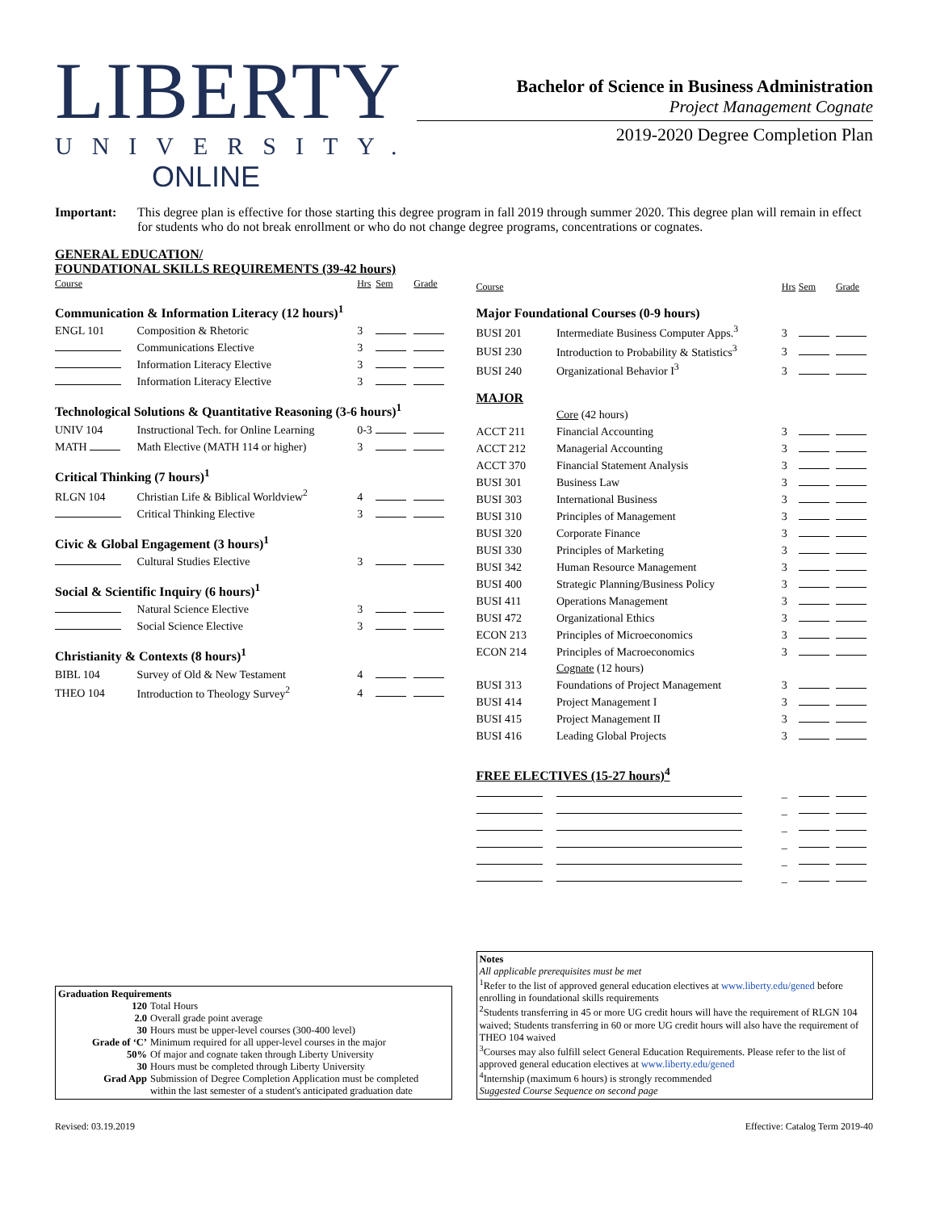LIBERTY
UNIVERSITY.
ONLINE
Bachelor of Science in Business Administration
Project Management Cognate
2019-2020 Degree Completion Plan
Important: This degree plan is effective for those starting this degree program in fall 2019 through summer 2020. This degree plan will remain in effect for students who do not break enrollment or who do not change degree programs, concentrations or cognates.
GENERAL EDUCATION/
FOUNDATIONAL SKILLS REQUIREMENTS (39-42 hours)
| Course | | Hrs | Sem | Grade |
| --- | --- | --- | --- | --- |
| Communication & Information Literacy (12 hours)<sup>1</sup> | | | | |
| ENGL 101 | Composition & Rhetoric | 3 | | |
| | Communications Elective | 3 | | |
| | Information Literacy Elective | 3 | | |
| | Information Literacy Elective | 3 | | |
| Technological Solutions & Quantitative Reasoning (3-6 hours)<sup>1</sup> | | | | |
| UNIV 104 | Instructional Tech. for Online Learning | 0-3 | | |
| MATH | Math Elective (MATH 114 or higher) | 3 | | |
| Critical Thinking (7 hours)<sup>1</sup> | | | | |
| RLGN 104 | Christian Life & Biblical Worldview<sup>2</sup> | 4 | | |
| | Critical Thinking Elective | 3 | | |
| Civic & Global Engagement (3 hours)<sup>1</sup> | | | | |
| | Cultural Studies Elective | 3 | | |
| Social & Scientific Inquiry (6 hours)<sup>1</sup> | | | | |
| | Natural Science Elective | 3 | | |
| | Social Science Elective | 3 | | |
| Christianity & Contexts (8 hours)<sup>1</sup> | | | | |
| BIBL 104 | Survey of Old & New Testament | 4 | | |
| THEO 104 | Introduction to Theology Survey<sup>2</sup> | 4 | | |
| Course | | Hrs | Sem | Grade |
| --- | --- | --- | --- | --- |
| Major Foundational Courses (0-9 hours) | | | | |
| BUSI 201 | Intermediate Business Computer Apps.<sup>3</sup> | 3 | | |
| BUSI 230 | Introduction to Probability & Statistics<sup>3</sup> | 3 | | |
| BUSI 240 | Organizational Behavior I<sup>3</sup> | 3 | | |
| MAJOR | | | | |
| | Core (42 hours) | | | |
| ACCT 211 | Financial Accounting | 3 | | |
| ACCT 212 | Managerial Accounting | 3 | | |
| ACCT 370 | Financial Statement Analysis | 3 | | |
| BUSI 301 | Business Law | 3 | | |
| BUSI 303 | International Business | 3 | | |
| BUSI 310 | Principles of Management | 3 | | |
| BUSI 320 | Corporate Finance | 3 | | |
| BUSI 330 | Principles of Marketing | 3 | | |
| BUSI 342 | Human Resource Management | 3 | | |
| BUSI 400 | Strategic Planning/Business Policy | 3 | | |
| BUSI 411 | Operations Management | 3 | | |
| BUSI 472 | Organizational Ethics | 3 | | |
| ECON 213 | Principles of Microeconomics | 3 | | |
| ECON 214 | Principles of Macroeconomics | 3 | | |
| | Cognate (12 hours) | | | |
| BUSI 313 | Foundations of Project Management | 3 | | |
| BUSI 414 | Project Management I | 3 | | |
| BUSI 415 | Project Management II | 3 | | |
| BUSI 416 | Leading Global Projects | 3 | | |
| FREE ELECTIVES (15-27 hours)<sup>4</sup> | | | | |
| | | _ | | |
| | | _ | | |
| | | _ | | |
| | | _ | | |
| | | _ | | |
| | | _ | | |
Graduation Requirements
| 120 | Total Hours |
| 2.0 | Overall grade point average |
| 30 | Hours must be upper-level courses (300-400 level) |
| Grade of ‘C’ | Minimum required for all upper-level courses in the major |
| 50% | Of major and cognate taken through Liberty University |
| 30 | Hours must be completed through Liberty University |
| Grad App | Submission of Degree Completion Application must be completed within the last semester of a student's anticipated graduation date |
Notes
All applicable prerequisites must be met
<sup>1</sup> Refer to the list of approved general education electives at www.liberty.edu/gened before enrolling in foundational skills requirements
<sup>2</sup> Students transferring in 45 or more UG credit hours will have the requirement of RLGN 104 waived; Students transferring in 60 or more UG credit hours will also have the requirement of THEO 104 waived
<sup>3</sup> Courses may also fulfill select General Education Requirements. Please refer to the list of approved general education electives at www.liberty.edu/gened
<sup>4</sup> Internship (maximum 6 hours) is strongly recommended
Suggested Course Sequence on second page
Revised: 03.19.2019 Effective: Catalog Term 2019-40